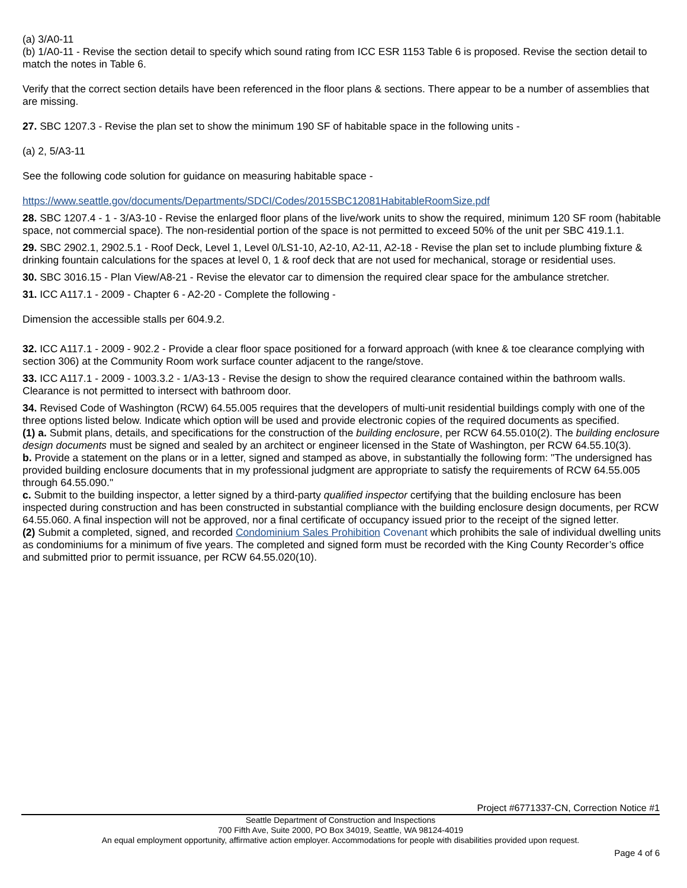(a) 3/A0-11
(b) 1/A0-11 - Revise the section detail to specify which sound rating from ICC ESR 1153 Table 6 is proposed. Revise the section detail to match the notes in Table 6.
Verify that the correct section details have been referenced in the floor plans & sections. There appear to be a number of assemblies that are missing.
27. SBC 1207.3 - Revise the plan set to show the minimum 190 SF of habitable space in the following units -
(a) 2, 5/A3-11
See the following code solution for guidance on measuring habitable space -
https://www.seattle.gov/documents/Departments/SDCI/Codes/2015SBC12081HabitableRoomSize.pdf
28. SBC 1207.4 - 1 - 3/A3-10 - Revise the enlarged floor plans of the live/work units to show the required, minimum 120 SF room (habitable space, not commercial space). The non-residential portion of the space is not permitted to exceed 50% of the unit per SBC 419.1.1.
29. SBC 2902.1, 2902.5.1 - Roof Deck, Level 1, Level 0/LS1-10, A2-10, A2-11, A2-18 - Revise the plan set to include plumbing fixture & drinking fountain calculations for the spaces at level 0, 1 & roof deck that are not used for mechanical, storage or residential uses.
30. SBC 3016.15 - Plan View/A8-21 - Revise the elevator car to dimension the required clear space for the ambulance stretcher.
31. ICC A117.1 - 2009 - Chapter 6 - A2-20 - Complete the following -
Dimension the accessible stalls per 604.9.2.
32. ICC A117.1 - 2009 - 902.2 - Provide a clear floor space positioned for a forward approach (with knee & toe clearance complying with section 306) at the Community Room work surface counter adjacent to the range/stove.
33. ICC A117.1 - 2009 - 1003.3.2 - 1/A3-13 - Revise the design to show the required clearance contained within the bathroom walls. Clearance is not permitted to intersect with bathroom door.
34. Revised Code of Washington (RCW) 64.55.005 requires that the developers of multi-unit residential buildings comply with one of the three options listed below. Indicate which option will be used and provide electronic copies of the required documents as specified.
(1) a. Submit plans, details, and specifications for the construction of the building enclosure, per RCW 64.55.010(2). The building enclosure design documents must be signed and sealed by an architect or engineer licensed in the State of Washington, per RCW 64.55.10(3).
b. Provide a statement on the plans or in a letter, signed and stamped as above, in substantially the following form: "The undersigned has provided building enclosure documents that in my professional judgment are appropriate to satisfy the requirements of RCW 64.55.005 through 64.55.090."
c. Submit to the building inspector, a letter signed by a third-party qualified inspector certifying that the building enclosure has been inspected during construction and has been constructed in substantial compliance with the building enclosure design documents, per RCW 64.55.060. A final inspection will not be approved, nor a final certificate of occupancy issued prior to the receipt of the signed letter.
(2) Submit a completed, signed, and recorded Condominium Sales Prohibition Covenant which prohibits the sale of individual dwelling units as condominiums for a minimum of five years. The completed and signed form must be recorded with the King County Recorder’s office and submitted prior to permit issuance, per RCW 64.55.020(10).
Project #6771337-CN, Correction Notice #1
Seattle Department of Construction and Inspections
700 Fifth Ave, Suite 2000, PO Box 34019, Seattle, WA 98124-4019
An equal employment opportunity, affirmative action employer. Accommodations for people with disabilities provided upon request.
Page 4 of 6